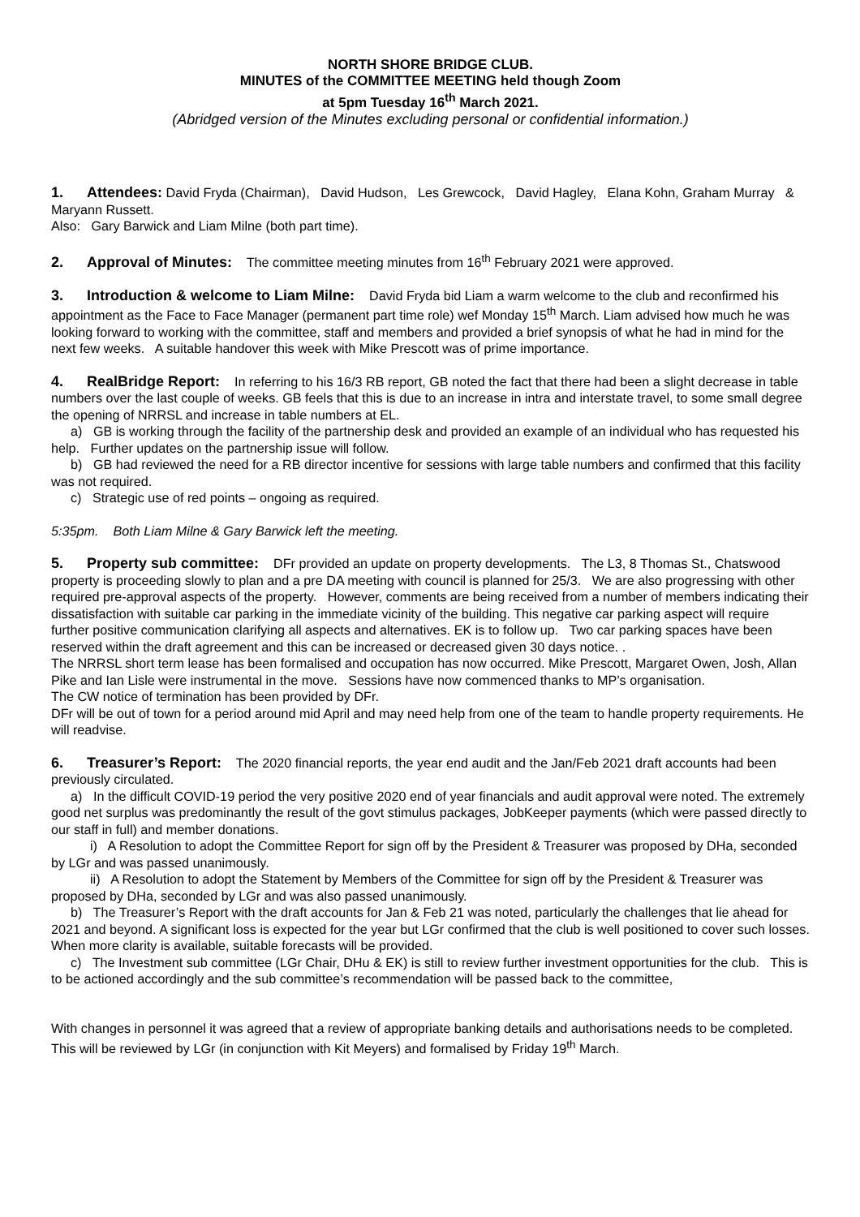NORTH SHORE BRIDGE CLUB.
MINUTES of the COMMITTEE MEETING held though Zoom
at 5pm Tuesday 16<sup>th</sup> March 2021.
(Abridged version of the Minutes excluding personal or confidential information.)
1. Attendees: David Fryda (Chairman), David Hudson, Les Grewcock, David Hagley, Elana Kohn, Graham Murray & Maryann Russett.
Also: Gary Barwick and Liam Milne (both part time).
2. Approval of Minutes: The committee meeting minutes from 16<sup>th</sup> February 2021 were approved.
3. Introduction & welcome to Liam Milne: David Fryda bid Liam a warm welcome to the club and reconfirmed his appointment as the Face to Face Manager (permanent part time role) wef Monday 15<sup>th</sup> March. Liam advised how much he was looking forward to working with the committee, staff and members and provided a brief synopsis of what he had in mind for the next few weeks. A suitable handover this week with Mike Prescott was of prime importance.
4. RealBridge Report: In referring to his 16/3 RB report, GB noted the fact that there had been a slight decrease in table numbers over the last couple of weeks. GB feels that this is due to an increase in intra and interstate travel, to some small degree the opening of NRRSL and increase in table numbers at EL.
a) GB is working through the facility of the partnership desk and provided an example of an individual who has requested his help. Further updates on the partnership issue will follow.
b) GB had reviewed the need for a RB director incentive for sessions with large table numbers and confirmed that this facility was not required.
c) Strategic use of red points – ongoing as required.
5:35pm. Both Liam Milne & Gary Barwick left the meeting.
5. Property sub committee: DFr provided an update on property developments. The L3, 8 Thomas St., Chatswood property is proceeding slowly to plan and a pre DA meeting with council is planned for 25/3. We are also progressing with other required pre-approval aspects of the property. However, comments are being received from a number of members indicating their dissatisfaction with suitable car parking in the immediate vicinity of the building. This negative car parking aspect will require further positive communication clarifying all aspects and alternatives. EK is to follow up. Two car parking spaces have been reserved within the draft agreement and this can be increased or decreased given 30 days notice. .
The NRRSL short term lease has been formalised and occupation has now occurred. Mike Prescott, Margaret Owen, Josh, Allan Pike and Ian Lisle were instrumental in the move. Sessions have now commenced thanks to MP’s organisation.
The CW notice of termination has been provided by DFr.
DFr will be out of town for a period around mid April and may need help from one of the team to handle property requirements. He will readvise.
6. Treasurer’s Report: The 2020 financial reports, the year end audit and the Jan/Feb 2021 draft accounts had been previously circulated.
a) In the difficult COVID-19 period the very positive 2020 end of year financials and audit approval were noted. The extremely good net surplus was predominantly the result of the govt stimulus packages, JobKeeper payments (which were passed directly to our staff in full) and member donations.
i) A Resolution to adopt the Committee Report for sign off by the President & Treasurer was proposed by DHa, seconded by LGr and was passed unanimously.
ii) A Resolution to adopt the Statement by Members of the Committee for sign off by the President & Treasurer was proposed by DHa, seconded by LGr and was also passed unanimously.
b) The Treasurer’s Report with the draft accounts for Jan & Feb 21 was noted, particularly the challenges that lie ahead for 2021 and beyond. A significant loss is expected for the year but LGr confirmed that the club is well positioned to cover such losses. When more clarity is available, suitable forecasts will be provided.
c) The Investment sub committee (LGr Chair, DHu & EK) is still to review further investment opportunities for the club. This is to be actioned accordingly and the sub committee’s recommendation will be passed back to the committee,
With changes in personnel it was agreed that a review of appropriate banking details and authorisations needs to be completed. This will be reviewed by LGr (in conjunction with Kit Meyers) and formalised by Friday 19<sup>th</sup> March.